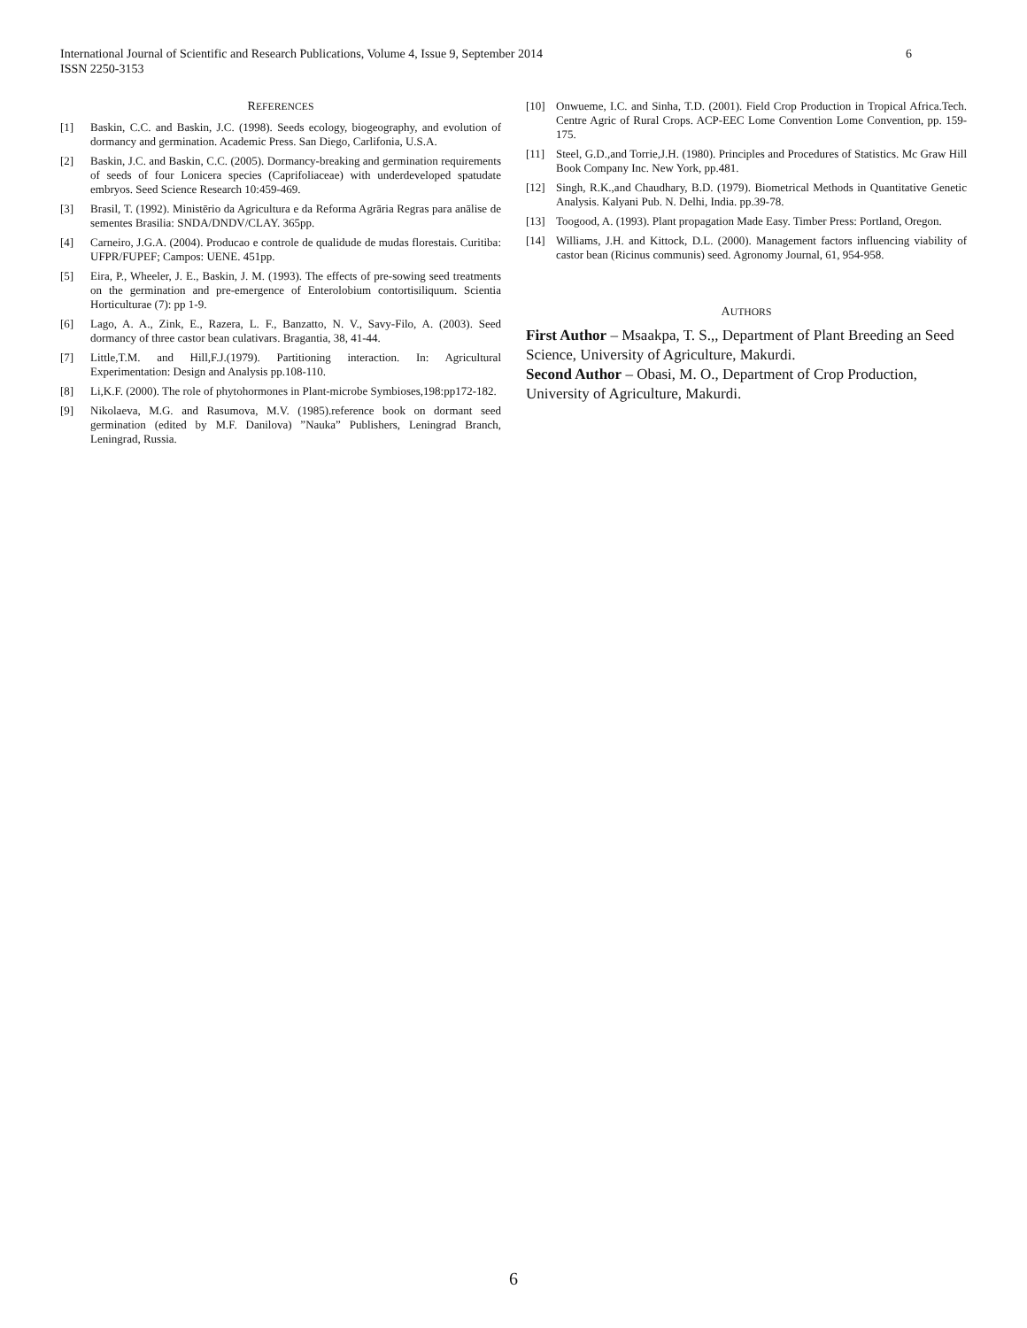6 International Journal of Scientific and Research Publications, Volume 4, Issue 9, September 2014
ISSN 2250-3153
REFERENCES
[1] Baskin, C.C. and Baskin, J.C. (1998). Seeds ecology, biogeography, and evolution of dormancy and germination. Academic Press. San Diego, Carlifonia, U.S.A.
[2] Baskin, J.C. and Baskin, C.C. (2005). Dormancy-breaking and germination requirements of seeds of four Lonicera species (Caprifoliaceae) with underdeveloped spatudate embryos. Seed Science Research 10:459-469.
[3] Brasil, T. (1992). Ministērio da Agricultura e da Reforma Agrāria Regras para anālise de sementes Brasilia: SNDA/DNDV/CLAY. 365pp.
[4] Carneiro, J.G.A. (2004). Producao e controle de qualidude de mudas florestais. Curitiba: UFPR/FUPEF; Campos: UENE. 451pp.
[5] Eira, P., Wheeler, J. E., Baskin, J. M. (1993). The effects of pre-sowing seed treatments on the germination and pre-emergence of Enterolobium contortisiliquum. Scientia Horticulturae (7): pp 1-9.
[6] Lago, A. A., Zink, E., Razera, L. F., Banzatto, N. V., Savy-Filo, A. (2003). Seed dormancy of three castor bean culativars. Bragantia, 38, 41-44.
[7] Little,T.M. and Hill,F.J.(1979). Partitioning interaction. In: Agricultural Experimentation: Design and Analysis pp.108-110.
[8] Li,K.F. (2000). The role of phytohormones in Plant-microbe Symbioses,198:pp172-182.
[9] Nikolaeva, M.G. and Rasumova, M.V. (1985).reference book on dormant seed germination (edited by M.F. Danilova) ”Nauka” Publishers, Leningrad Branch, Leningrad, Russia.
[10] Onwueme, I.C. and Sinha, T.D. (2001). Field Crop Production in Tropical Africa.Tech. Centre Agric of Rural Crops. ACP-EEC Lome Convention Lome Convention, pp. 159-175.
[11] Steel, G.D.,and Torrie,J.H. (1980). Principles and Procedures of Statistics. Mc Graw Hill Book Company Inc. New York, pp.481.
[12] Singh, R.K.,and Chaudhary, B.D. (1979). Biometrical Methods in Quantitative Genetic Analysis. Kalyani Pub. N. Delhi, India. pp.39-78.
[13] Toogood, A. (1993). Plant propagation Made Easy. Timber Press: Portland, Oregon.
[14] Williams, J.H. and Kittock, D.L. (2000). Management factors influencing viability of castor bean (Ricinus communis) seed. Agronomy Journal, 61, 954-958.
AUTHORS
First Author – Msaakpa, T. S.,, Department of Plant Breeding an Seed Science, University of Agriculture, Makurdi.
Second Author – Obasi, M. O., Department of Crop Production, University of Agriculture, Makurdi.
6